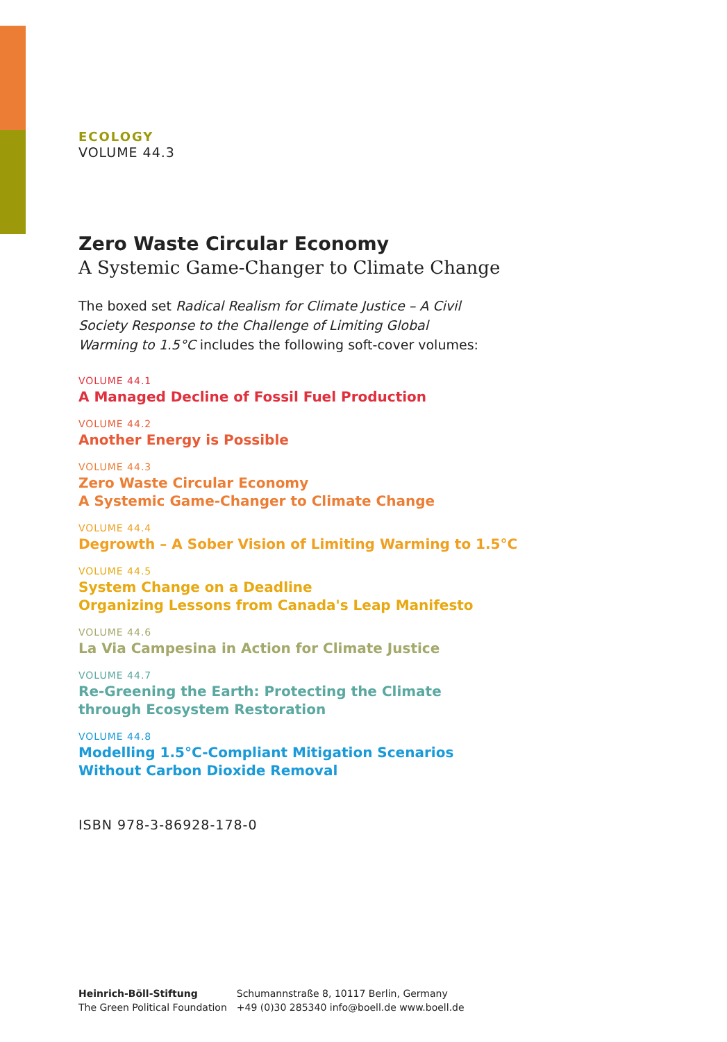ECOLOGY
VOLUME 44.3
Zero Waste Circular Economy
A Systemic Game-Changer to Climate Change
The boxed set Radical Realism for Climate Justice – A Civil Society Response to the Challenge of Limiting Global Warming to 1.5°C includes the following soft-cover volumes:
VOLUME 44.1
A Managed Decline of Fossil Fuel Production
VOLUME 44.2
Another Energy is Possible
VOLUME 44.3
Zero Waste Circular Economy
A Systemic Game-Changer to Climate Change
VOLUME 44.4
Degrowth – A Sober Vision of Limiting Warming to 1.5°C
VOLUME 44.5
System Change on a Deadline
Organizing Lessons from Canada's Leap Manifesto
VOLUME 44.6
La Via Campesina in Action for Climate Justice
VOLUME 44.7
Re-Greening the Earth: Protecting the Climate
through Ecosystem Restoration
VOLUME 44.8
Modelling 1.5°C-Compliant Mitigation Scenarios
Without Carbon Dioxide Removal
ISBN 978-3-86928-178-0
Heinrich-Böll-Stiftung
The Green Political Foundation
Schumannstraße 8, 10117 Berlin, Germany
+49 (0)30 285340 info@boell.de www.boell.de